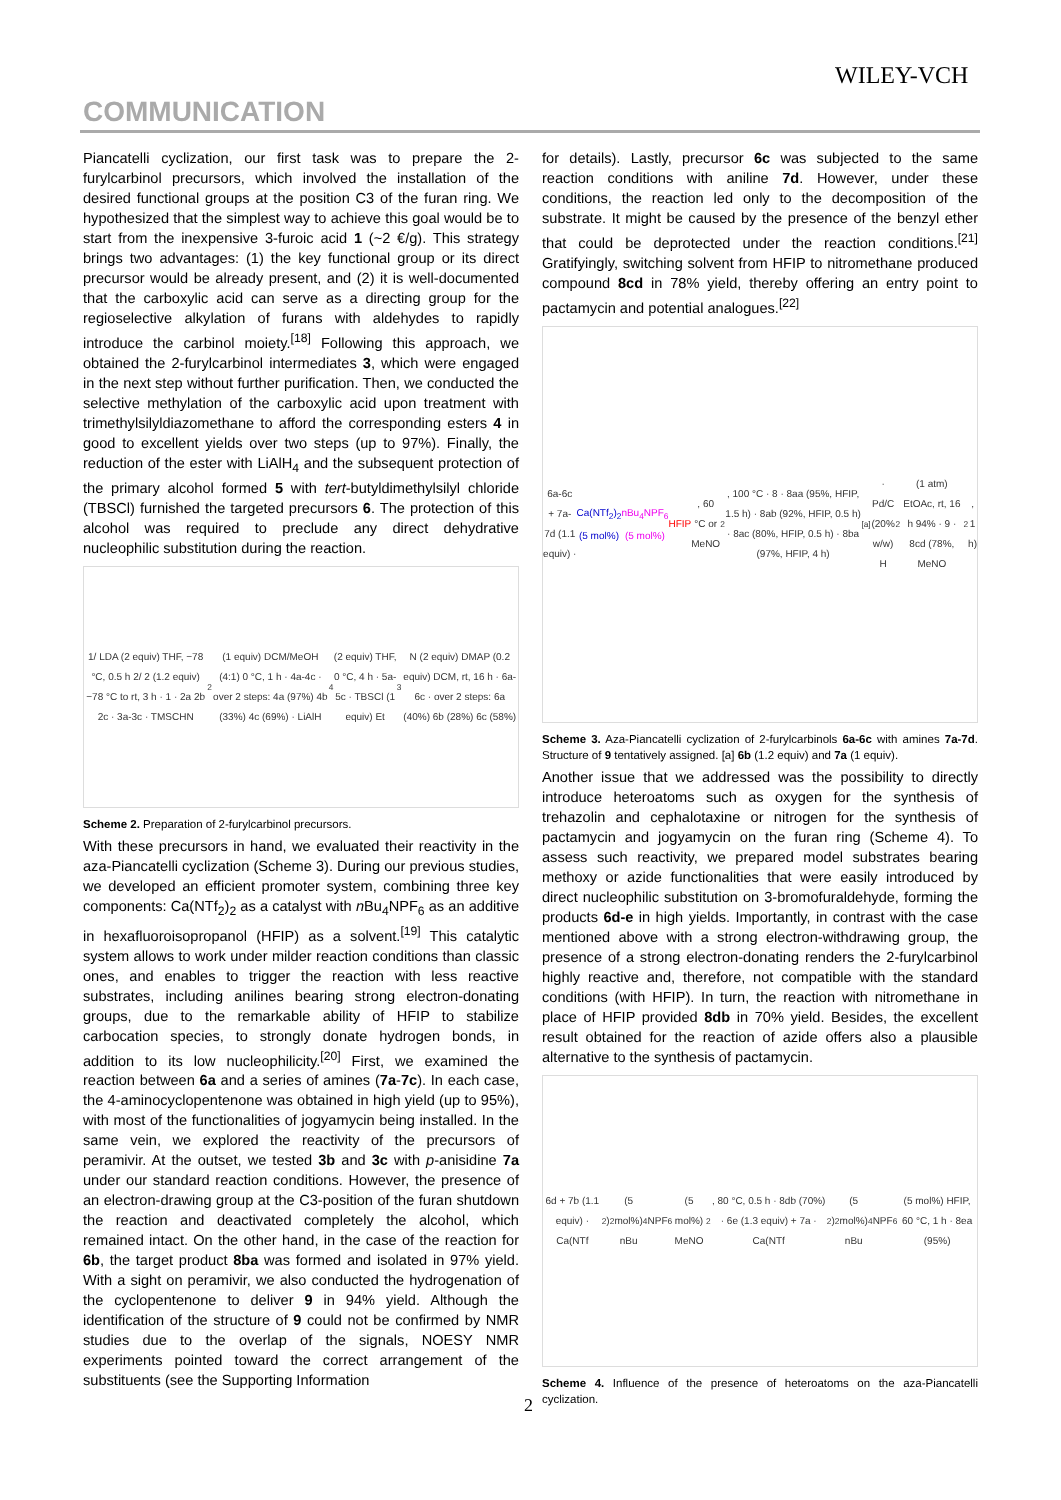WILEY-VCH
COMMUNICATION
Piancatelli cyclization, our first task was to prepare the 2-furylcarbinol precursors, which involved the installation of the desired functional groups at the position C3 of the furan ring. We hypothesized that the simplest way to achieve this goal would be to start from the inexpensive 3-furoic acid 1 (~2 €/g). This strategy brings two advantages: (1) the key functional group or its direct precursor would be already present, and (2) it is well-documented that the carboxylic acid can serve as a directing group for the regioselective alkylation of furans with aldehydes to rapidly introduce the carbinol moiety.<sup>[18]</sup> Following this approach, we obtained the 2-furylcarbinol intermediates 3, which were engaged in the next step without further purification. Then, we conducted the selective methylation of the carboxylic acid upon treatment with trimethylsilyldiazomethane to afford the corresponding esters 4 in good to excellent yields over two steps (up to 97%). Finally, the reduction of the ester with LiAlH<sub>4</sub> and the subsequent protection of the primary alcohol formed 5 with tert-butyldimethylsilyl chloride (TBSCl) furnished the targeted precursors 6. The protection of this alcohol was required to preclude any direct dehydrative nucleophilic substitution during the reaction.
1/ LDA (2 equiv) THF, −78 °C, 0.5 h 2/ 2 (1.2 equiv) −78 °C to rt, 3 h · 1 · 2a 2b 2c · 3a-3c · TMSCHN<sub>2</sub> (1 equiv) DCM/MeOH (4:1) 0 °C, 1 h · 4a-4c · over 2 steps: 4a (97%) 4b (33%) 4c (69%) · LiAlH<sub>4</sub> (2 equiv) THF, 0 °C, 4 h · 5a-5c · TBSCl (1 equiv) Et<sub>3</sub>N (2 equiv) DMAP (0.2 equiv) DCM, rt, 16 h · 6a-6c · over 2 steps: 6a (40%) 6b (28%) 6c (58%)
Scheme 2. Preparation of 2-furylcarbinol precursors.
With these precursors in hand, we evaluated their reactivity in the aza-Piancatelli cyclization (Scheme 3). During our previous studies, we developed an efficient promoter system, combining three key components: Ca(NTf<sub>2</sub>)<sub>2</sub> as a catalyst with n Bu<sub>4</sub>NPF<sub>6</sub> as an additive in hexafluoroisopropanol (HFIP) as a solvent.<sup>[19]</sup> This catalytic system allows to work under milder reaction conditions than classic ones, and enables to trigger the reaction with less reactive substrates, including anilines bearing strong electron-donating groups, due to the remarkable ability of HFIP to stabilize carbocation species, to strongly donate hydrogen bonds, in addition to its low nucleophilicity.<sup>[20]</sup> First, we examined the reaction between 6a and a series of amines (7a-7c). In each case, the 4-aminocyclopentenone was obtained in high yield (up to 95%), with most of the functionalities of jogyamycin being installed. In the same vein, we explored the reactivity of the precursors of peramivir. At the outset, we tested 3b and 3c with p-anisidine 7a under our standard reaction conditions. However, the presence of an electron-drawing group at the C3-position of the furan shutdown the reaction and deactivated completely the alcohol, which remained intact. On the other hand, in the case of the reaction for 6b, the target product 8ba was formed and isolated in 97% yield. With a sight on peramivir, we also conducted the hydrogenation of the cyclopentenone to deliver 9 in 94% yield. Although the identification of the structure of 9 could not be confirmed by NMR studies due to the overlap of the signals, NOESY NMR experiments pointed toward the correct arrangement of the substituents (see the Supporting Information
for details). Lastly, precursor 6c was subjected to the same reaction conditions with aniline 7d. However, under these conditions, the reaction led only to the decomposition of the substrate. It might be caused by the presence of the benzyl ether that could be deprotected under the reaction conditions.<sup>[21]</sup> Gratifyingly, switching solvent from HFIP to nitromethane produced compound 8cd in 78% yield, thereby offering an entry point to pactamycin and potential analogues.<sup>[22]</sup>
6a-6c + 7a-7d (1.1 equiv) · Ca(NTf<sub>2</sub>)<sub>2</sub> (5 mol%) nBu<sub>4</sub>NPF<sub>6</sub> (5 mol%) HFIP, 60 °C or MeNO<sub>2</sub>, 100 °C · 8 · 8aa (95%, HFIP, 1.5 h) · 8ab (92%, HFIP, 0.5 h) · 8ac (80%, HFIP, 0.5 h) · 8ba (97%, HFIP, 4 h)<sup>[a]</sup> · Pd/C (20% w/w) H<sub>2</sub> (1 atm) EtOAc, rt, 16 h 94% · 9 · 8cd (78%, MeNO<sub>2</sub>, 1 h)
Scheme 3. Aza-Piancatelli cyclization of 2-furylcarbinols 6a-6c with amines 7a-7d. Structure of 9 tentatively assigned. [a] 6b (1.2 equiv) and 7a (1 equiv).
Another issue that we addressed was the possibility to directly introduce heteroatoms such as oxygen for the synthesis of trehazolin and cephalotaxine or nitrogen for the synthesis of pactamycin and jogyamycin on the furan ring (Scheme 4). To assess such reactivity, we prepared model substrates bearing methoxy or azide functionalities that were easily introduced by direct nucleophilic substitution on 3-bromofuraldehyde, forming the products 6d-e in high yields. Importantly, in contrast with the case mentioned above with a strong electron-withdrawing group, the presence of a strong electron-donating renders the 2-furylcarbinol highly reactive and, therefore, not compatible with the standard conditions (with HFIP). In turn, the reaction with nitromethane in place of HFIP provided 8db in 70% yield. Besides, the excellent result obtained for the reaction of azide offers also a plausible alternative to the synthesis of pactamycin.
6d + 7b (1.1 equiv) · Ca(NTf<sub>2</sub>)<sub>2</sub> (5 mol%) nBu<sub>4</sub>NPF<sub>6</sub> (5 mol%) MeNO<sub>2</sub>, 80 °C, 0.5 h · 8db (70%) · 6e (1.3 equiv) + 7a · Ca(NTf<sub>2</sub>)<sub>2</sub> (5 mol%) nBu<sub>4</sub>NPF<sub>6</sub> (5 mol%) HFIP, 60 °C, 1 h · 8ea (95%)
Scheme 4. Influence of the presence of heteroatoms on the aza-Piancatelli cyclization.
2